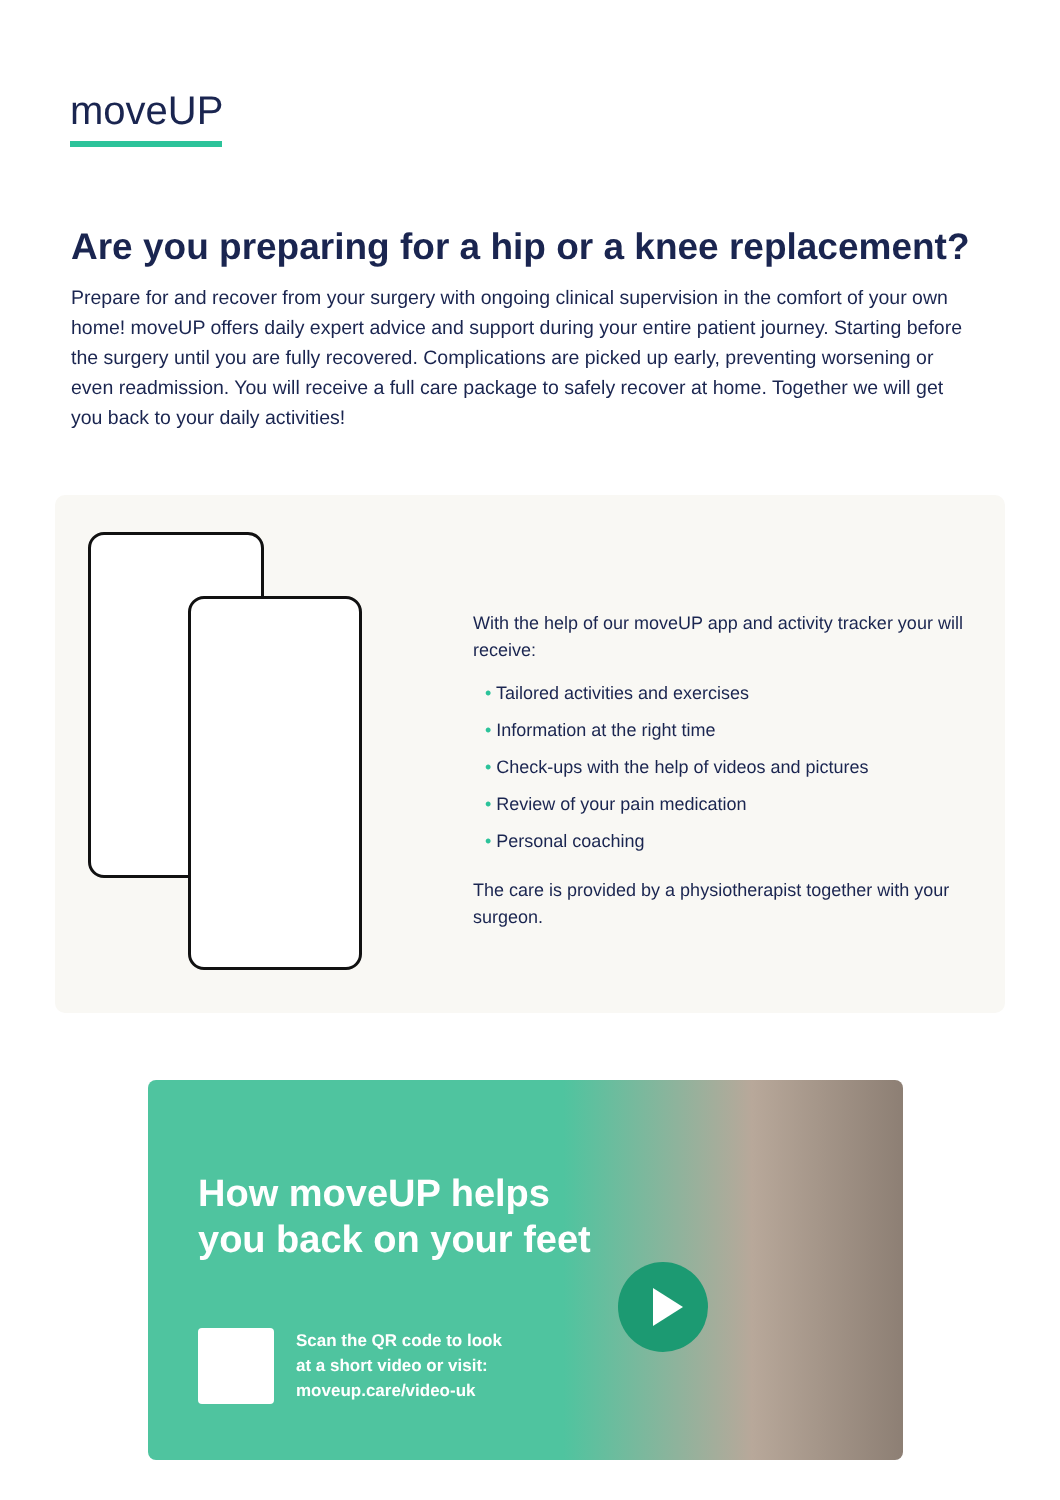moveUP
Are you preparing for a hip or a knee replacement?
Prepare for and recover from your surgery with ongoing clinical supervision in the comfort of your own home! moveUP offers daily expert advice and support during your entire patient journey. Starting before the surgery until you are fully recovered. Complications are picked up early, preventing worsening or even readmission. You will receive a full care package to safely recover at home. Together we will get you back to your daily activities!
With the help of our moveUP app and activity tracker your will receive:
• Tailored activities and exercises
• Information at the right time
• Check-ups with the help of videos and pictures
• Review of your pain medication
• Personal coaching
The care is provided by a physiotherapist together with your surgeon.
How moveUP helps
you back on your feet
Scan the QR code to look
at a short video or visit:
moveup.care/video-uk